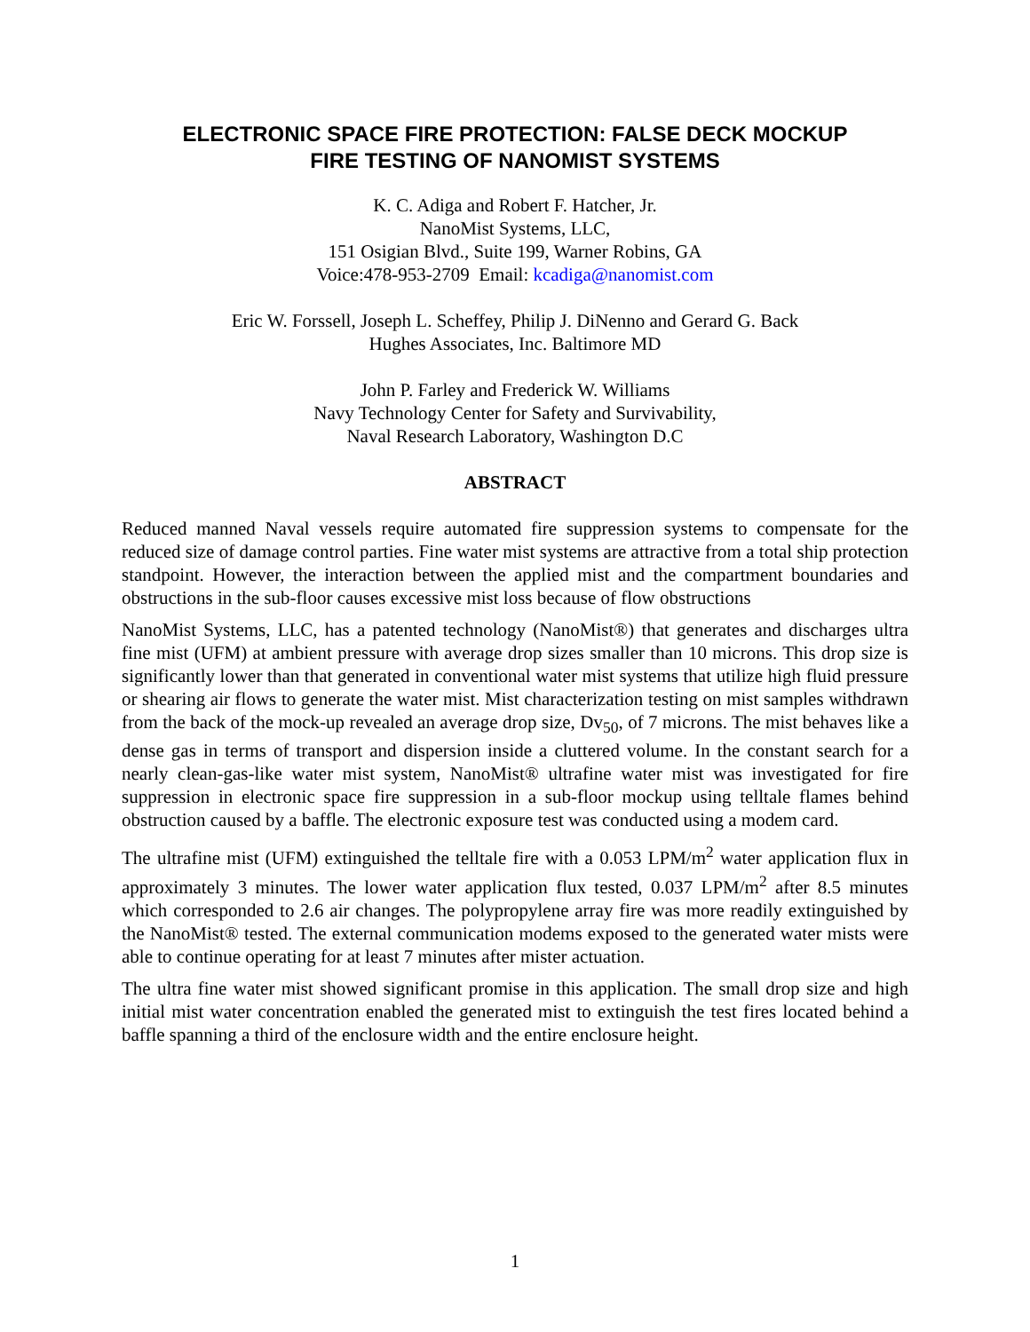ELECTRONIC SPACE FIRE PROTECTION: FALSE DECK MOCKUP
FIRE TESTING OF NANOMIST SYSTEMS
K. C. Adiga and Robert F. Hatcher, Jr.
NanoMist Systems, LLC,
151 Osigian Blvd., Suite 199, Warner Robins, GA
Voice:478-953-2709 Email: kcadiga@nanomist.com
Eric W. Forssell, Joseph L. Scheffey, Philip J. DiNenno and Gerard G. Back
Hughes Associates, Inc. Baltimore MD
John P. Farley and Frederick W. Williams
Navy Technology Center for Safety and Survivability,
Naval Research Laboratory, Washington D.C
ABSTRACT
Reduced manned Naval vessels require automated fire suppression systems to compensate for the reduced size of damage control parties. Fine water mist systems are attractive from a total ship protection standpoint. However, the interaction between the applied mist and the compartment boundaries and obstructions in the sub-floor causes excessive mist loss because of flow obstructions
NanoMist Systems, LLC, has a patented technology (NanoMist®) that generates and discharges ultra fine mist (UFM) at ambient pressure with average drop sizes smaller than 10 microns. This drop size is significantly lower than that generated in conventional water mist systems that utilize high fluid pressure or shearing air flows to generate the water mist. Mist characterization testing on mist samples withdrawn from the back of the mock-up revealed an average drop size, Dv<sub>50</sub>, of 7 microns. The mist behaves like a dense gas in terms of transport and dispersion inside a cluttered volume. In the constant search for a nearly clean-gas-like water mist system, NanoMist® ultrafine water mist was investigated for fire suppression in electronic space fire suppression in a sub-floor mockup using telltale flames behind obstruction caused by a baffle. The electronic exposure test was conducted using a modem card.
The ultrafine mist (UFM) extinguished the telltale fire with a 0.053 LPM/m<sup>2</sup> water application flux in approximately 3 minutes. The lower water application flux tested, 0.037 LPM/m<sup>2</sup> after 8.5 minutes which corresponded to 2.6 air changes. The polypropylene array fire was more readily extinguished by the NanoMist® tested. The external communication modems exposed to the generated water mists were able to continue operating for at least 7 minutes after mister actuation.
The ultra fine water mist showed significant promise in this application. The small drop size and high initial mist water concentration enabled the generated mist to extinguish the test fires located behind a baffle spanning a third of the enclosure width and the entire enclosure height.
1